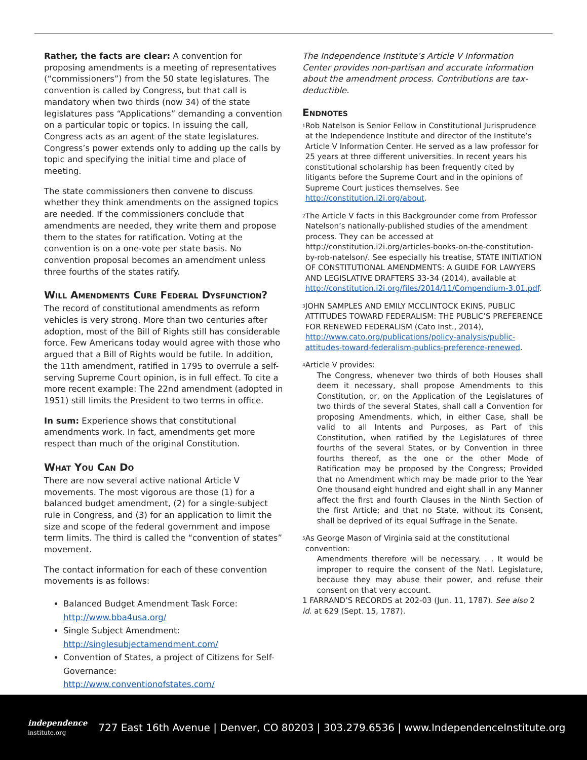Rather, the facts are clear: A convention for proposing amendments is a meeting of representatives (“commissioners”) from the 50 state legislatures. The convention is called by Congress, but that call is mandatory when two thirds (now 34) of the state legislatures pass “Applications” demanding a convention on a particular topic or topics. In issuing the call, Congress acts as an agent of the state legislatures. Congress’s power extends only to adding up the calls by topic and specifying the initial time and place of meeting.
The state commissioners then convene to discuss whether they think amendments on the assigned topics are needed. If the commissioners conclude that amendments are needed, they write them and propose them to the states for ratification. Voting at the convention is on a one-vote per state basis. No convention proposal becomes an amendment unless three fourths of the states ratify.
Will Amendments Cure Federal Dysfunction?
The record of constitutional amendments as reform vehicles is very strong. More than two centuries after adoption, most of the Bill of Rights still has considerable force. Few Americans today would agree with those who argued that a Bill of Rights would be futile. In addition, the 11th amendment, ratified in 1795 to overrule a self-serving Supreme Court opinion, is in full effect. To cite a more recent example: The 22nd amendment (adopted in 1951) still limits the President to two terms in office.
In sum: Experience shows that constitutional amendments work. In fact, amendments get more respect than much of the original Constitution.
What You Can Do
There are now several active national Article V movements. The most vigorous are those (1) for a balanced budget amendment, (2) for a single-subject rule in Congress, and (3) for an application to limit the size and scope of the federal government and impose term limits. The third is called the “convention of states” movement.
The contact information for each of these convention movements is as follows:
Balanced Budget Amendment Task Force:
http://www.bba4usa.org/
Single Subject Amendment:
http://singlesubjectamendment.com/
Convention of States, a project of Citizens for Self-Governance:
http://www.conventionofstates.com/
The Independence Institute’s Article V Information Center provides non-partisan and accurate information about the amendment process. Contributions are tax-deductible.
Endnotes
<sup>1</sup>
Rob Natelson is Senior Fellow in Constitutional Jurisprudence at the Independence Institute and director of the Institute’s Article V Information Center. He served as a law professor for 25 years at three different universities. In recent years his constitutional scholarship has been frequently cited by litigants before the Supreme Court and in the opinions of Supreme Court justices themselves. See http://constitution.i2i.org/about.
<sup>2</sup>
The Article V facts in this Backgrounder come from Professor Natelson’s nationally-published studies of the amendment process. They can be accessed at http://constitution.i2i.org/articles-books-on-the-constitution-by-rob-natelson/. See especially his treatise, STATE INITIATION OF CONSTITUTIONAL AMENDMENTS: A GUIDE FOR LAWYERS AND LEGISLATIVE DRAFTERS 33-34 (2014), available at http://constitution.i2i.org/files/2014/11/Compendium-3.01.pdf.
<sup>3</sup>
JOHN SAMPLES AND EMILY MCCLINTOCK EKINS, PUBLIC ATTITUDES TOWARD FEDERALISM: THE PUBLIC’S PREFERENCE FOR RENEWED FEDERALISM (Cato Inst., 2014), http://www.cato.org/publications/policy-analysis/public-attitudes-toward-federalism-publics-preference-renewed.
<sup>4</sup>
Article V provides:
The Congress, whenever two thirds of both Houses shall deem it necessary, shall propose Amendments to this Constitution, or, on the Application of the Legislatures of two thirds of the several States, shall call a Convention for proposing Amendments, which, in either Case, shall be valid to all Intents and Purposes, as Part of this Constitution, when ratified by the Legislatures of three fourths of the several States, or by Convention in three fourths thereof, as the one or the other Mode of Ratification may be proposed by the Congress; Provided that no Amendment which may be made prior to the Year One thousand eight hundred and eight shall in any Manner affect the first and fourth Clauses in the Ninth Section of the first Article; and that no State, without its Consent, shall be deprived of its equal Suffrage in the Senate.
<sup>5</sup>
As George Mason of Virginia said at the constitutional convention:
Amendments therefore will be necessary. . . It would be improper to require the consent of the Natl. Legislature, because they may abuse their power, and refuse their consent on that very account.
1 FARRAND’S RECORDS at 202-03 (Jun. 11, 1787). See also 2 id. at 629 (Sept. 15, 1787).
independence
institute.org
727 East 16th Avenue | Denver, CO 80203 | 303.279.6536 | www.IndependenceInstitute.org